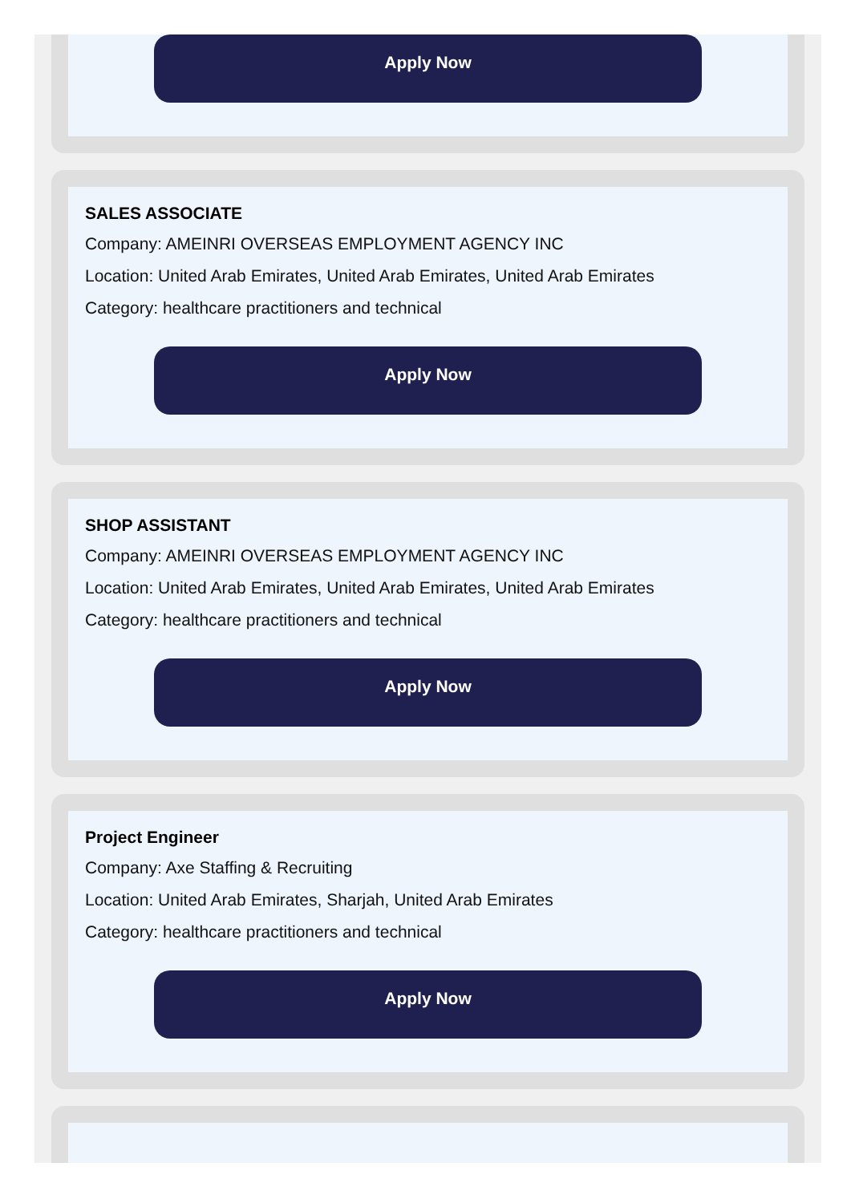Apply Now
SALES ASSOCIATE
Company: AMEINRI OVERSEAS EMPLOYMENT AGENCY INC
Location: United Arab Emirates, United Arab Emirates, United Arab Emirates
Category: healthcare practitioners and technical
Apply Now
SHOP ASSISTANT
Company: AMEINRI OVERSEAS EMPLOYMENT AGENCY INC
Location: United Arab Emirates, United Arab Emirates, United Arab Emirates
Category: healthcare practitioners and technical
Apply Now
Project Engineer
Company: Axe Staffing & Recruiting
Location: United Arab Emirates, Sharjah, United Arab Emirates
Category: healthcare practitioners and technical
Apply Now